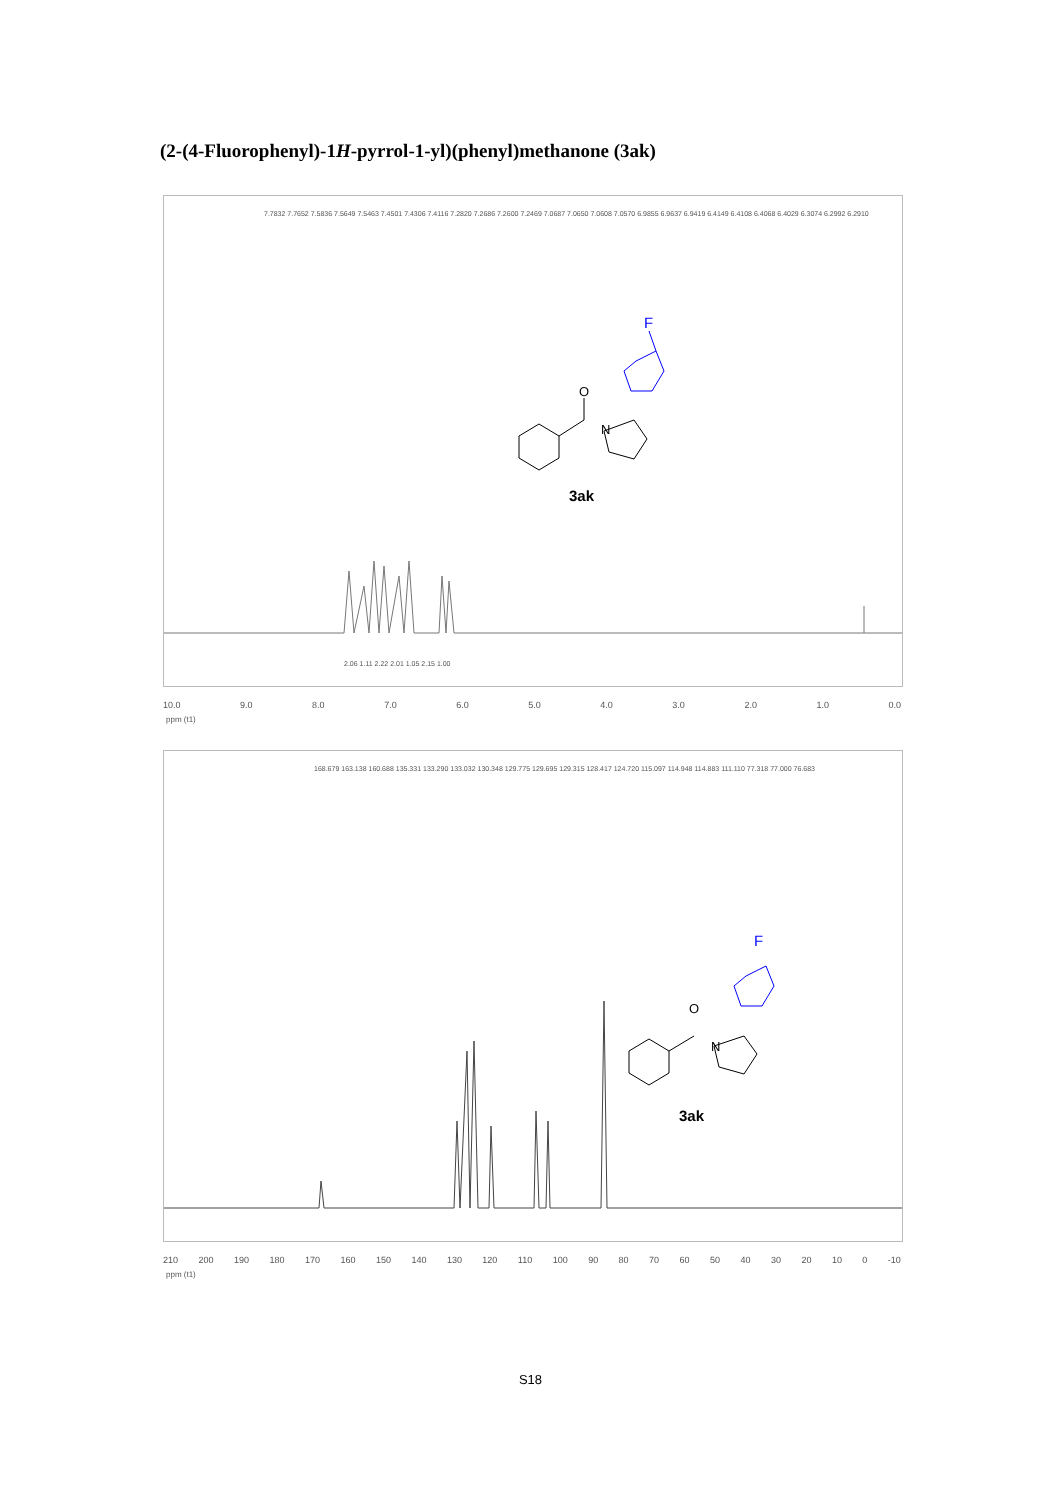(2-(4-Fluorophenyl)-1H-pyrrol-1-yl)(phenyl)methanone (3ak)
7.7832 7.7652 7.5836 7.5649 7.5463 7.4501 7.4306 7.4116 7.2820 7.2686 7.2600 7.2469 7.0687 7.0650 7.0608 7.0570 6.9855 6.9637 6.9419 6.4149 6.4108 6.4068 6.4029 6.3074 6.2992 6.2910
2.06 1.11 2.22 2.01 1.05 2.15 1.00
F
O
N
3ak
10.0 9.0 8.0 7.0 6.0 5.0 4.0 3.0 2.0 1.0 0.0
ppm (t1)
168.679 163.138 160.688 135.331 133.290 133.032 130.348 129.775 129.695 129.315 128.417 124.720 115.097 114.948 114.883 111.110 77.318 77.000 76.683
F
O
N
3ak
210 200 190 180 170 160 150 140 130 120 110 100 90 80 70 60 50 40 30 20 10 0 -10
ppm (t1)
S18